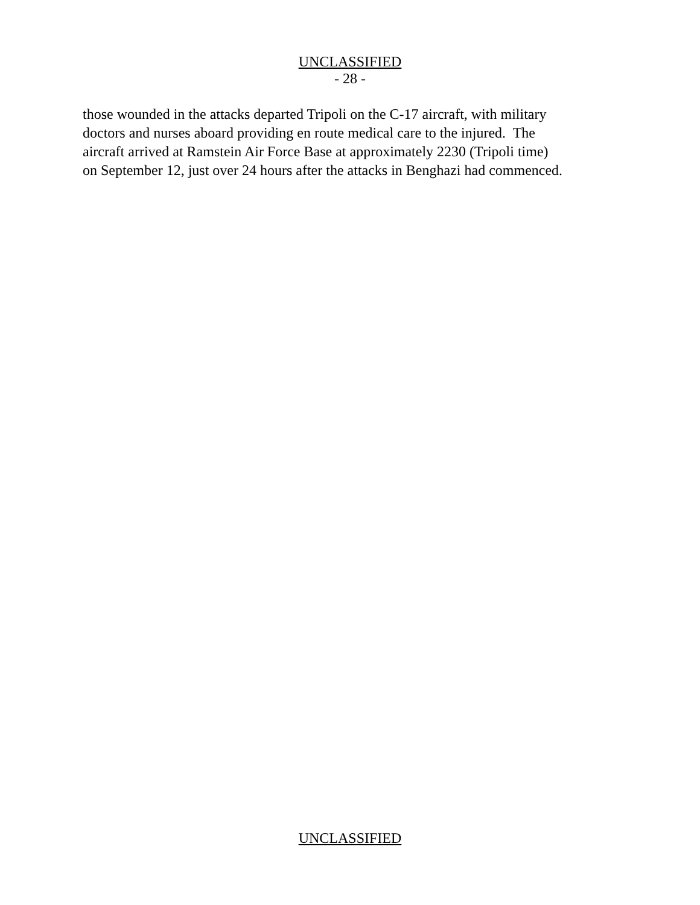UNCLASSIFIED
- 28 -
those wounded in the attacks departed Tripoli on the C-17 aircraft, with military
doctors and nurses aboard providing en route medical care to the injured. The
aircraft arrived at Ramstein Air Force Base at approximately 2230 (Tripoli time)
on September 12, just over 24 hours after the attacks in Benghazi had commenced.
UNCLASSIFIED